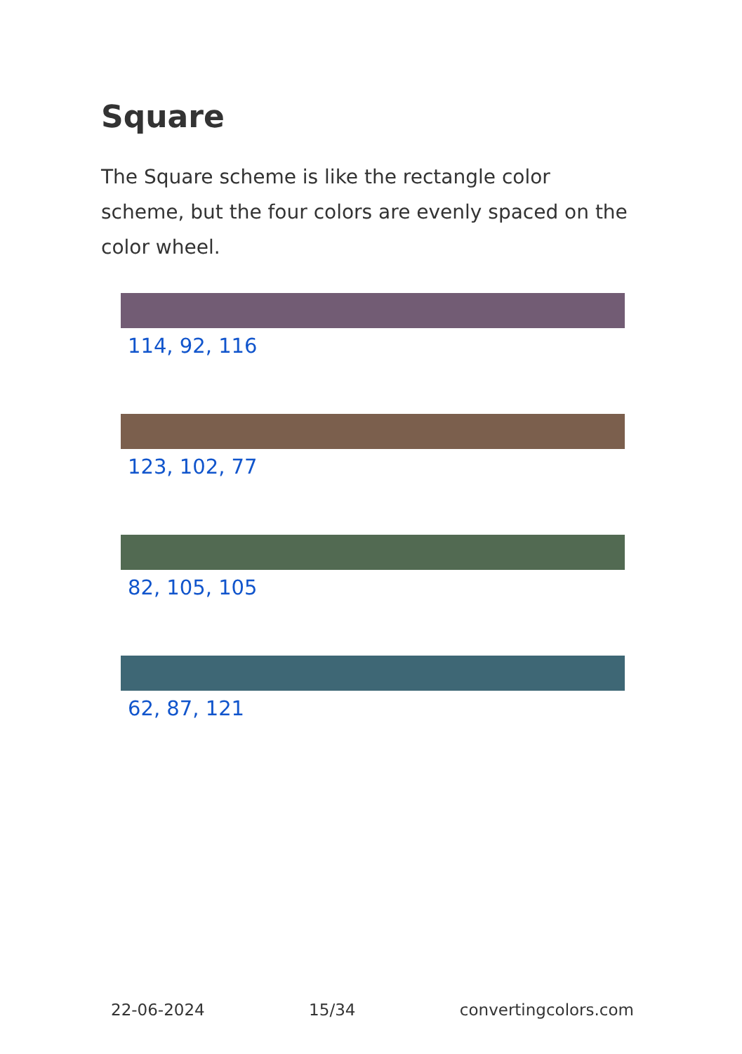Square
The Square scheme is like the rectangle color scheme, but the four colors are evenly spaced on the color wheel.
114, 92, 116
123, 102, 77
82, 105, 105
62, 87, 121
22-06-2024 15/34 convertingcolors.com